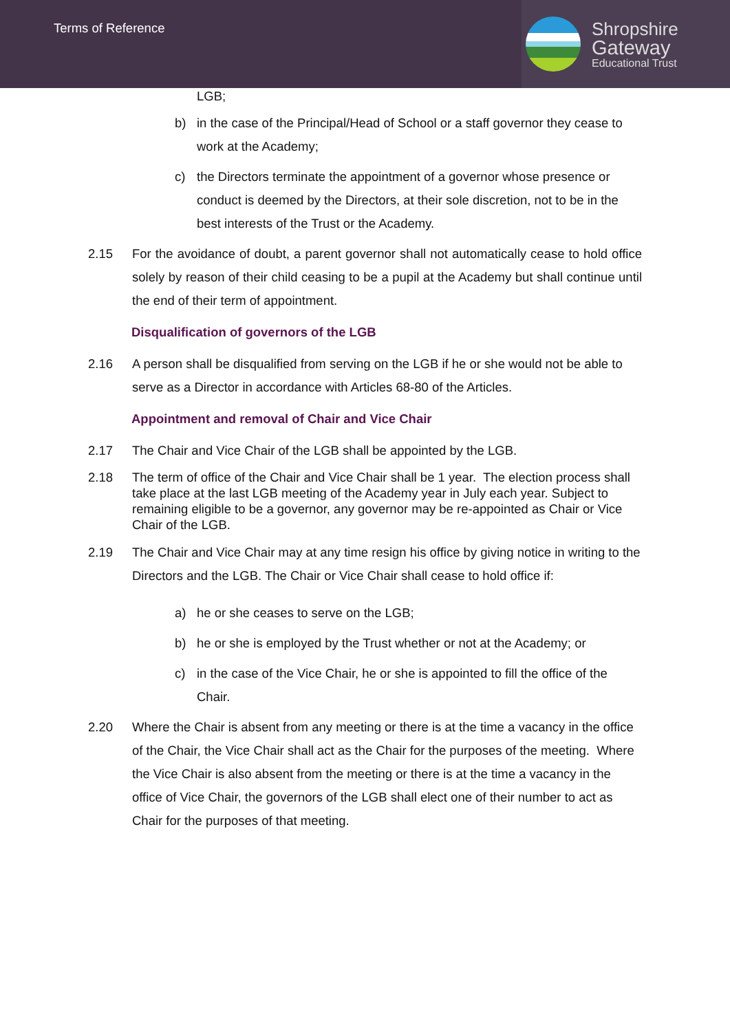Terms of Reference
Shropshire
Gateway
Educational Trust
LGB;
b) in the case of the Principal/Head of School or a staff governor they cease to work at the Academy;
c) the Directors terminate the appointment of a governor whose presence or conduct is deemed by the Directors, at their sole discretion, not to be in the best interests of the Trust or the Academy.
2.15 For the avoidance of doubt, a parent governor shall not automatically cease to hold office solely by reason of their child ceasing to be a pupil at the Academy but shall continue until the end of their term of appointment.
Disqualification of governors of the LGB
2.16 A person shall be disqualified from serving on the LGB if he or she would not be able to serve as a Director in accordance with Articles 68-80 of the Articles.
Appointment and removal of Chair and Vice Chair
2.17 The Chair and Vice Chair of the LGB shall be appointed by the LGB.
2.18 The term of office of the Chair and Vice Chair shall be 1 year. The election process shall take place at the last LGB meeting of the Academy year in July each year. Subject to remaining eligible to be a governor, any governor may be re-appointed as Chair or Vice Chair of the LGB.
2.19 The Chair and Vice Chair may at any time resign his office by giving notice in writing to the Directors and the LGB. The Chair or Vice Chair shall cease to hold office if:
a) he or she ceases to serve on the LGB;
b) he or she is employed by the Trust whether or not at the Academy; or
c) in the case of the Vice Chair, he or she is appointed to fill the office of the Chair.
2.20 Where the Chair is absent from any meeting or there is at the time a vacancy in the office of the Chair, the Vice Chair shall act as the Chair for the purposes of the meeting. Where the Vice Chair is also absent from the meeting or there is at the time a vacancy in the office of Vice Chair, the governors of the LGB shall elect one of their number to act as Chair for the purposes of that meeting.